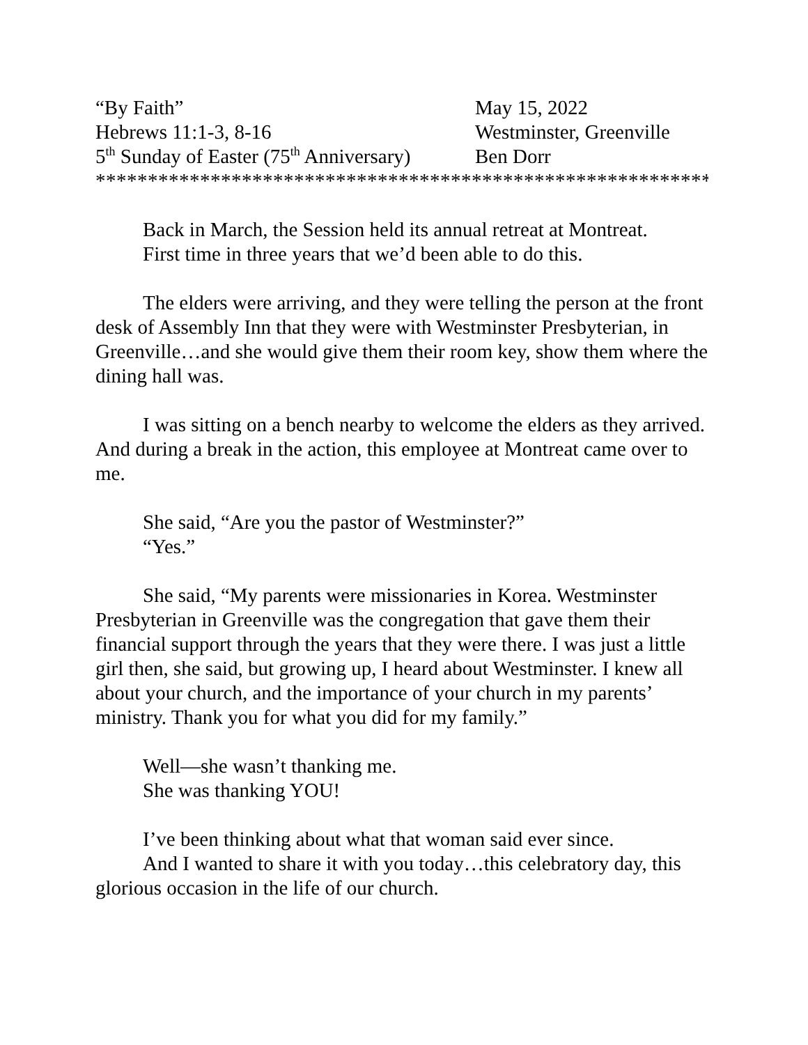“By Faith”
May 15, 2022
Hebrews 11:1-3, 8-16
Westminster, Greenville
5<sup>th</sup> Sunday of Easter (75<sup>th</sup> Anniversary)
Ben Dorr
**************************************************************
Back in March, the Session held its annual retreat at Montreat.
First time in three years that we’d been able to do this.
The elders were arriving, and they were telling the person at the front desk of Assembly Inn that they were with Westminster Presbyterian, in Greenville…and she would give them their room key, show them where the dining hall was.
I was sitting on a bench nearby to welcome the elders as they arrived. And during a break in the action, this employee at Montreat came over to me.
She said, “Are you the pastor of Westminster?”
“Yes.”
She said, “My parents were missionaries in Korea. Westminster Presbyterian in Greenville was the congregation that gave them their financial support through the years that they were there. I was just a little girl then, she said, but growing up, I heard about Westminster. I knew all about your church, and the importance of your church in my parents’ ministry. Thank you for what you did for my family.”
Well—she wasn’t thanking me.
She was thanking YOU!
I’ve been thinking about what that woman said ever since.
And I wanted to share it with you today…this celebratory day, this glorious occasion in the life of our church.